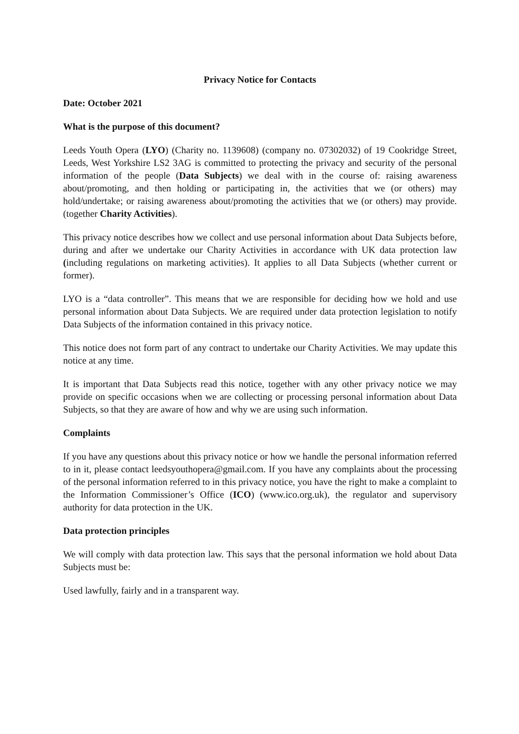Privacy Notice for Contacts
Date: October 2021
What is the purpose of this document?
Leeds Youth Opera (LYO) (Charity no. 1139608) (company no. 07302032) of 19 Cookridge Street, Leeds, West Yorkshire LS2 3AG is committed to protecting the privacy and security of the personal information of the people (Data Subjects) we deal with in the course of: raising awareness about/promoting, and then holding or participating in, the activities that we (or others) may hold/undertake; or raising awareness about/promoting the activities that we (or others) may provide. (together Charity Activities).
This privacy notice describes how we collect and use personal information about Data Subjects before, during and after we undertake our Charity Activities in accordance with UK data protection law (including regulations on marketing activities). It applies to all Data Subjects (whether current or former).
LYO is a “data controller”. This means that we are responsible for deciding how we hold and use personal information about Data Subjects. We are required under data protection legislation to notify Data Subjects of the information contained in this privacy notice.
This notice does not form part of any contract to undertake our Charity Activities. We may update this notice at any time.
It is important that Data Subjects read this notice, together with any other privacy notice we may provide on specific occasions when we are collecting or processing personal information about Data Subjects, so that they are aware of how and why we are using such information.
Complaints
If you have any questions about this privacy notice or how we handle the personal information referred to in it, please contact leedsyouthopera@gmail.com. If you have any complaints about the processing of the personal information referred to in this privacy notice, you have the right to make a complaint to the Information Commissioner’s Office (ICO) (www.ico.org.uk), the regulator and supervisory authority for data protection in the UK.
Data protection principles
We will comply with data protection law. This says that the personal information we hold about Data Subjects must be:
Used lawfully, fairly and in a transparent way.